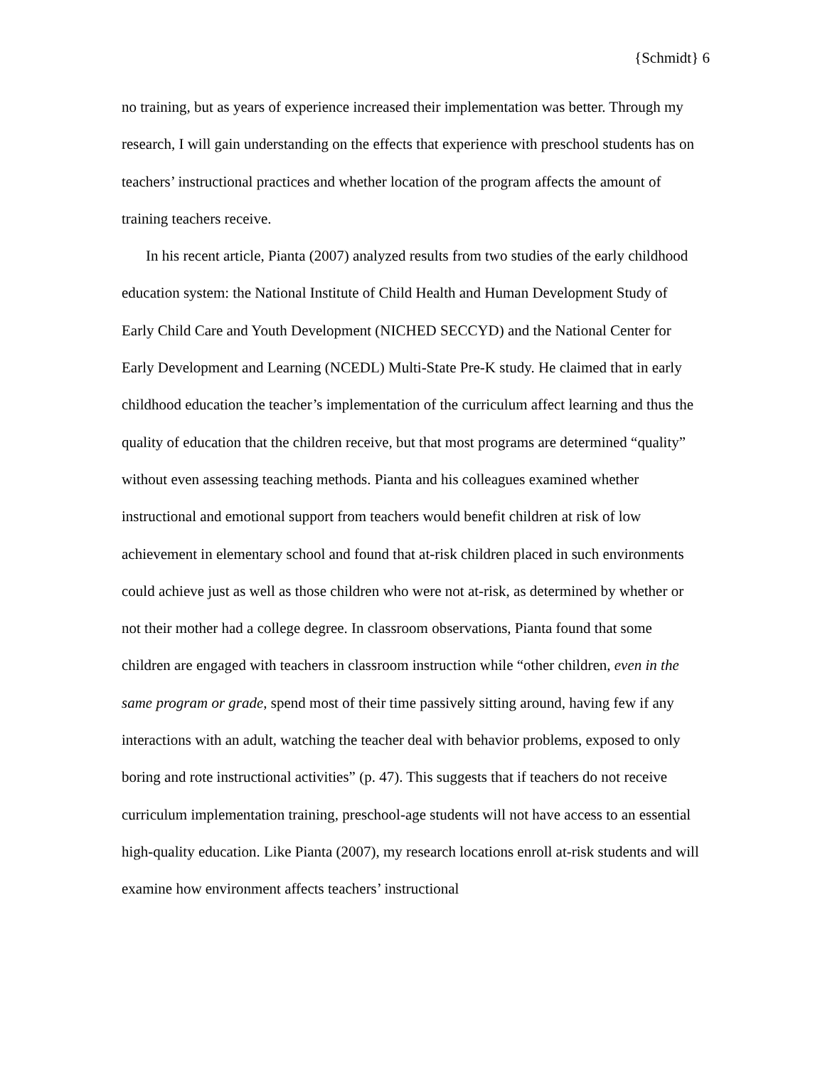{Schmidt} 6
no training, but as years of experience increased their implementation was better. Through my research, I will gain understanding on the effects that experience with preschool students has on teachers’ instructional practices and whether location of the program affects the amount of training teachers receive.
In his recent article, Pianta (2007) analyzed results from two studies of the early childhood education system: the National Institute of Child Health and Human Development Study of Early Child Care and Youth Development (NICHED SECCYD) and the National Center for Early Development and Learning (NCEDL) Multi-State Pre-K study. He claimed that in early childhood education the teacher’s implementation of the curriculum affect learning and thus the quality of education that the children receive, but that most programs are determined “quality” without even assessing teaching methods. Pianta and his colleagues examined whether instructional and emotional support from teachers would benefit children at risk of low achievement in elementary school and found that at-risk children placed in such environments could achieve just as well as those children who were not at-risk, as determined by whether or not their mother had a college degree. In classroom observations, Pianta found that some children are engaged with teachers in classroom instruction while “other children, even in the same program or grade, spend most of their time passively sitting around, having few if any interactions with an adult, watching the teacher deal with behavior problems, exposed to only boring and rote instructional activities” (p. 47). This suggests that if teachers do not receive curriculum implementation training, preschool-age students will not have access to an essential high-quality education. Like Pianta (2007), my research locations enroll at-risk students and will examine how environment affects teachers’ instructional